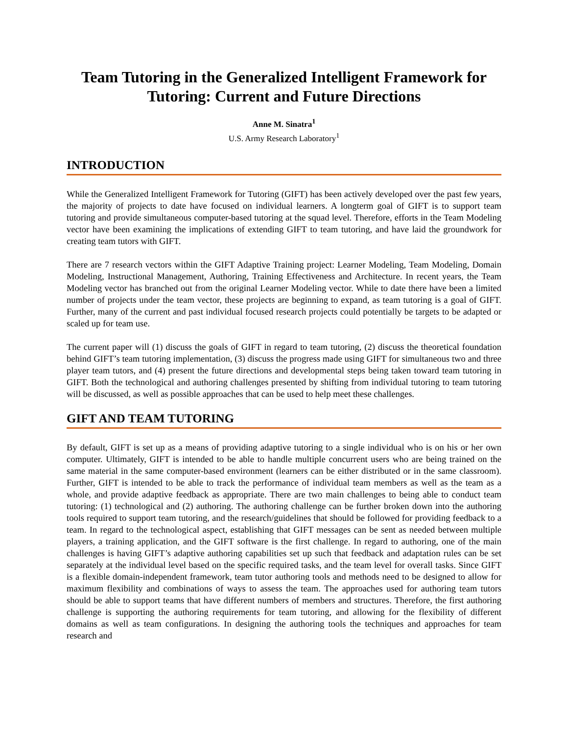Team Tutoring in the Generalized Intelligent Framework for Tutoring: Current and Future Directions
Anne M. Sinatra<sup>1</sup>
U.S. Army Research Laboratory<sup>1</sup>
INTRODUCTION
While the Generalized Intelligent Framework for Tutoring (GIFT) has been actively developed over the past few years, the majority of projects to date have focused on individual learners. A longterm goal of GIFT is to support team tutoring and provide simultaneous computer-based tutoring at the squad level. Therefore, efforts in the Team Modeling vector have been examining the implications of extending GIFT to team tutoring, and have laid the groundwork for creating team tutors with GIFT.
There are 7 research vectors within the GIFT Adaptive Training project: Learner Modeling, Team Modeling, Domain Modeling, Instructional Management, Authoring, Training Effectiveness and Architecture. In recent years, the Team Modeling vector has branched out from the original Learner Modeling vector. While to date there have been a limited number of projects under the team vector, these projects are beginning to expand, as team tutoring is a goal of GIFT. Further, many of the current and past individual focused research projects could potentially be targets to be adapted or scaled up for team use.
The current paper will (1) discuss the goals of GIFT in regard to team tutoring, (2) discuss the theoretical foundation behind GIFT’s team tutoring implementation, (3) discuss the progress made using GIFT for simultaneous two and three player team tutors, and (4) present the future directions and developmental steps being taken toward team tutoring in GIFT. Both the technological and authoring challenges presented by shifting from individual tutoring to team tutoring will be discussed, as well as possible approaches that can be used to help meet these challenges.
GIFT AND TEAM TUTORING
By default, GIFT is set up as a means of providing adaptive tutoring to a single individual who is on his or her own computer. Ultimately, GIFT is intended to be able to handle multiple concurrent users who are being trained on the same material in the same computer-based environment (learners can be either distributed or in the same classroom). Further, GIFT is intended to be able to track the performance of individual team members as well as the team as a whole, and provide adaptive feedback as appropriate. There are two main challenges to being able to conduct team tutoring: (1) technological and (2) authoring. The authoring challenge can be further broken down into the authoring tools required to support team tutoring, and the research/guidelines that should be followed for providing feedback to a team. In regard to the technological aspect, establishing that GIFT messages can be sent as needed between multiple players, a training application, and the GIFT software is the first challenge. In regard to authoring, one of the main challenges is having GIFT’s adaptive authoring capabilities set up such that feedback and adaptation rules can be set separately at the individual level based on the specific required tasks, and the team level for overall tasks. Since GIFT is a flexible domain-independent framework, team tutor authoring tools and methods need to be designed to allow for maximum flexibility and combinations of ways to assess the team. The approaches used for authoring team tutors should be able to support teams that have different numbers of members and structures. Therefore, the first authoring challenge is supporting the authoring requirements for team tutoring, and allowing for the flexibility of different domains as well as team configurations. In designing the authoring tools the techniques and approaches for team research and